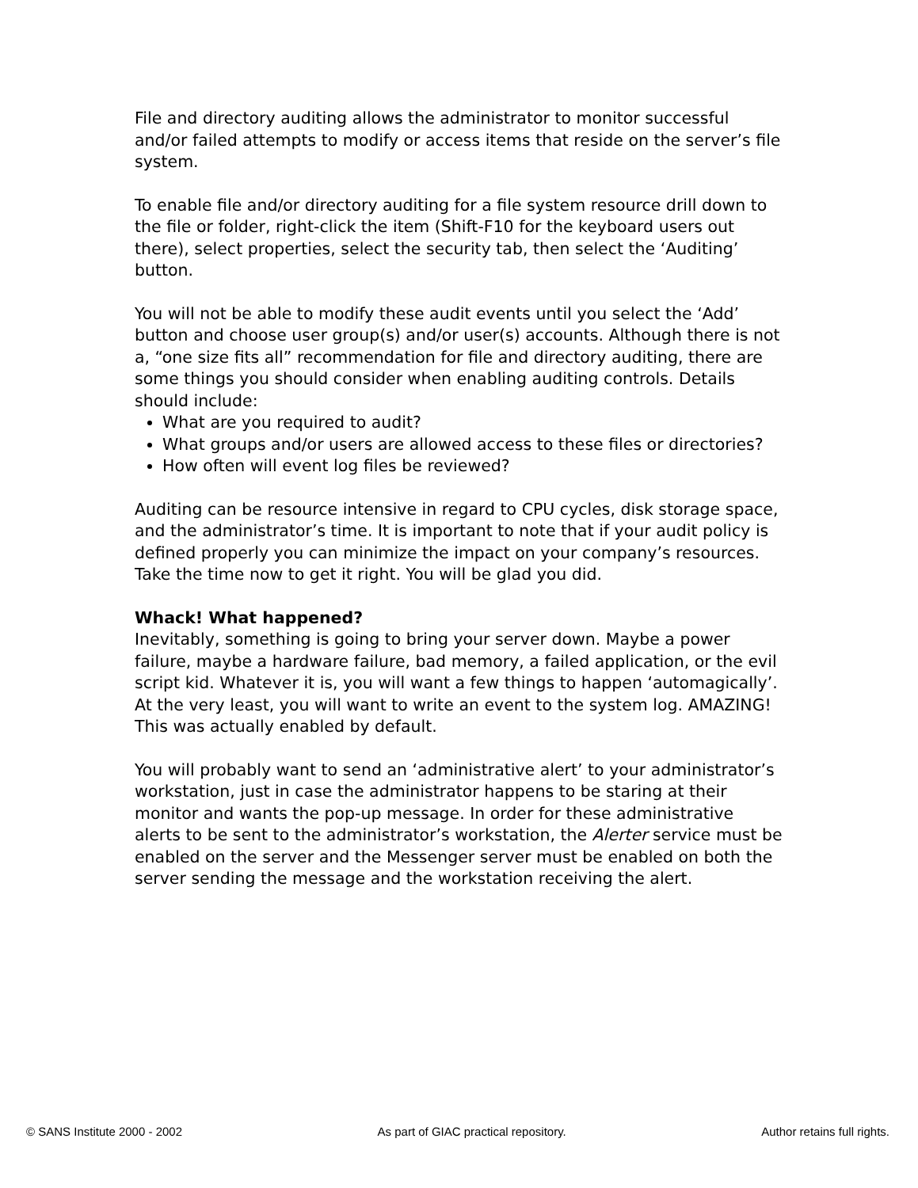File and directory auditing allows the administrator to monitor successful and/or failed attempts to modify or access items that reside on the server’s file system.
To enable file and/or directory auditing for a file system resource drill down to the file or folder, right-click the item (Shift-F10 for the keyboard users out there), select properties, select the security tab, then select the ‘Auditing’ button.
You will not be able to modify these audit events until you select the ‘Add’ button and choose user group(s) and/or user(s) accounts. Although there is not a, “one size fits all” recommendation for file and directory auditing, there are some things you should consider when enabling auditing controls. Details should include:
What are you required to audit?
What groups and/or users are allowed access to these files or directories?
How often will event log files be reviewed?
Auditing can be resource intensive in regard to CPU cycles, disk storage space, and the administrator’s time. It is important to note that if your audit policy is defined properly you can minimize the impact on your company’s resources. Take the time now to get it right. You will be glad you did.
Whack! What happened?
Inevitably, something is going to bring your server down. Maybe a power failure, maybe a hardware failure, bad memory, a failed application, or the evil script kid. Whatever it is, you will want a few things to happen ‘automagically’. At the very least, you will want to write an event to the system log. AMAZING! This was actually enabled by default.
You will probably want to send an ‘administrative alert’ to your administrator’s workstation, just in case the administrator happens to be staring at their monitor and wants the pop-up message. In order for these administrative alerts to be sent to the administrator’s workstation, the Alerter service must be enabled on the server and the Messenger server must be enabled on both the server sending the message and the workstation receiving the alert.
© SANS Institute 2000 - 2002 As part of GIAC practical repository. Author retains full rights.